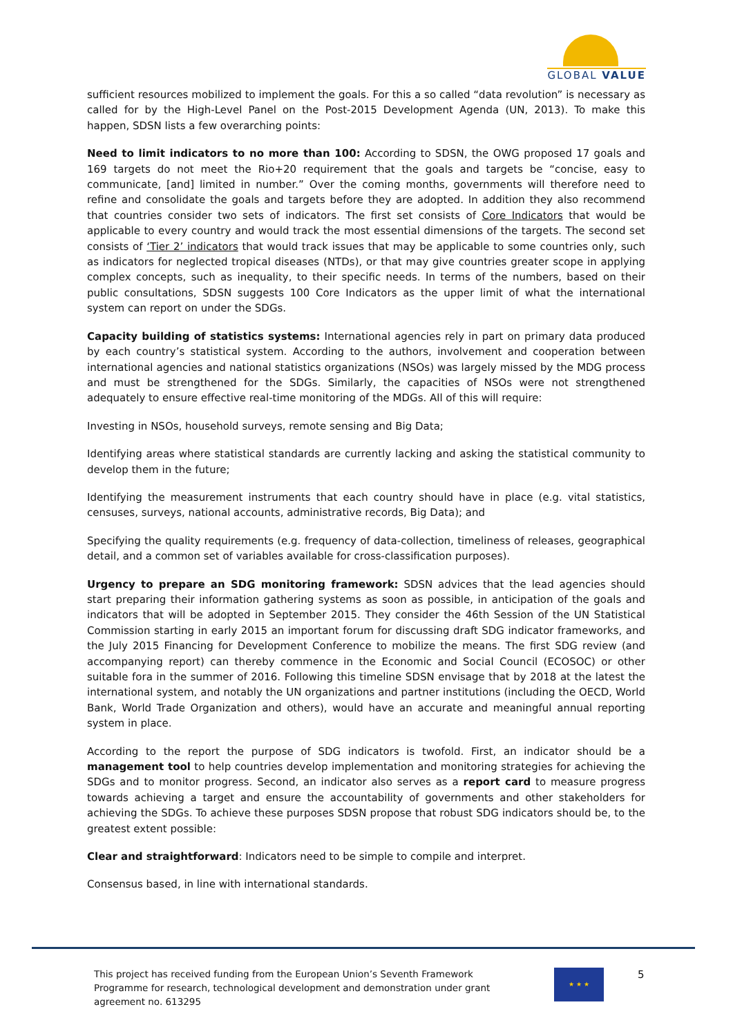GLOBAL VALUE
sufficient resources mobilized to implement the goals. For this a so called “data revolution” is necessary as called for by the High-Level Panel on the Post-2015 Development Agenda (UN, 2013). To make this happen, SDSN lists a few overarching points:
Need to limit indicators to no more than 100: According to SDSN, the OWG proposed 17 goals and 169 targets do not meet the Rio+20 requirement that the goals and targets be “concise, easy to communicate, [and] limited in number.” Over the coming months, governments will therefore need to refine and consolidate the goals and targets before they are adopted. In addition they also recommend that countries consider two sets of indicators. The first set consists of Core Indicators that would be applicable to every country and would track the most essential dimensions of the targets. The second set consists of ‘Tier 2’ indicators that would track issues that may be applicable to some countries only, such as indicators for neglected tropical diseases (NTDs), or that may give countries greater scope in applying complex concepts, such as inequality, to their specific needs. In terms of the numbers, based on their public consultations, SDSN suggests 100 Core Indicators as the upper limit of what the international system can report on under the SDGs.
Capacity building of statistics systems: International agencies rely in part on primary data produced by each country’s statistical system. According to the authors, involvement and cooperation between international agencies and national statistics organizations (NSOs) was largely missed by the MDG process and must be strengthened for the SDGs. Similarly, the capacities of NSOs were not strengthened adequately to ensure effective real-time monitoring of the MDGs. All of this will require:
Investing in NSOs, household surveys, remote sensing and Big Data;
Identifying areas where statistical standards are currently lacking and asking the statistical community to develop them in the future;
Identifying the measurement instruments that each country should have in place (e.g. vital statistics, censuses, surveys, national accounts, administrative records, Big Data); and
Specifying the quality requirements (e.g. frequency of data-collection, timeliness of releases, geographical detail, and a common set of variables available for cross-classification purposes).
Urgency to prepare an SDG monitoring framework: SDSN advices that the lead agencies should start preparing their information gathering systems as soon as possible, in anticipation of the goals and indicators that will be adopted in September 2015. They consider the 46th Session of the UN Statistical Commission starting in early 2015 an important forum for discussing draft SDG indicator frameworks, and the July 2015 Financing for Development Conference to mobilize the means. The first SDG review (and accompanying report) can thereby commence in the Economic and Social Council (ECOSOC) or other suitable fora in the summer of 2016. Following this timeline SDSN envisage that by 2018 at the latest the international system, and notably the UN organizations and partner institutions (including the OECD, World Bank, World Trade Organization and others), would have an accurate and meaningful annual reporting system in place.
According to the report the purpose of SDG indicators is twofold. First, an indicator should be a management tool to help countries develop implementation and monitoring strategies for achieving the SDGs and to monitor progress. Second, an indicator also serves as a report card to measure progress towards achieving a target and ensure the accountability of governments and other stakeholders for achieving the SDGs. To achieve these purposes SDSN propose that robust SDG indicators should be, to the greatest extent possible:
Clear and straightforward: Indicators need to be simple to compile and interpret.
Consensus based, in line with international standards.
This project has received funding from the European Union’s Seventh Framework Programme for research, technological development and demonstration under grant agreement no. 613295
★ ★ ★ 5